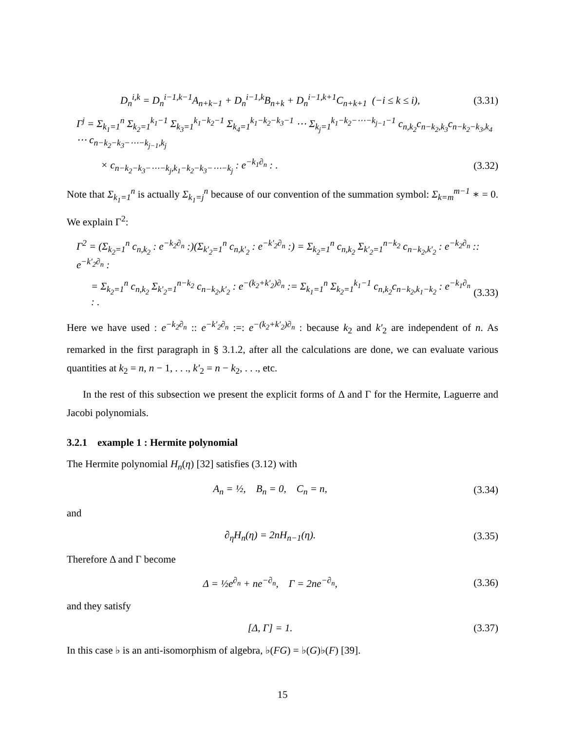D<sub>n</sub><sup>i,k</sup> = D<sub>n</sub><sup>i−1,k−1</sup>A<sub>n+k−1</sub> + D<sub>n</sub><sup>i−1,k</sup>B<sub>n+k</sub> + D<sub>n</sub><sup>i−1,k+1</sup>C<sub>n+k+1</sub> (−i ≤ k ≤ i), (3.31)
Γ<sup>j</sup> = Σ<sub>k<sub>1</sub>=1</sub><sup>n</sup> Σ<sub>k<sub>2</sub>=1</sub><sup>k<sub>1</sub>−1</sup> Σ<sub>k<sub>3</sub>=1</sub><sup>k<sub>1</sub>−k<sub>2</sub>−1</sup> Σ<sub>k<sub>4</sub>=1</sub><sup>k<sub>1</sub>−k<sub>2</sub>−k<sub>3</sub>−1</sup> ⋯ Σ<sub>k<sub>j</sub>=1</sub><sup>k<sub>1</sub>−k<sub>2</sub>−⋯−k<sub>j−1</sub>−1</sup> c<sub>n,k<sub>2</sub></sub>c<sub>n−k<sub>2</sub>,k<sub>3</sub></sub>c<sub>n−k<sub>2</sub>−k<sub>3</sub>,k<sub>4</sub></sub> ⋯ c<sub>n−k<sub>2</sub>−k<sub>3</sub>−⋯−k<sub>j−1</sub>,k<sub>j</sub></sub>
× c<sub>n−k<sub>2</sub>−k<sub>3</sub>−⋯−k<sub>j</sub>,k<sub>1</sub>−k<sub>2</sub>−k<sub>3</sub>−⋯−k<sub>j</sub></sub> : e<sup>−k<sub>1</sub>∂<sub>n</sub></sup> : . (3.32)
Note that Σ<sub>k<sub>1</sub>=1</sub><sup>n</sup> is actually Σ<sub>k<sub>1</sub>=j</sub><sup>n</sup> because of our convention of the summation symbol: Σ<sub>k=m</sub><sup>m−1</sup> ∗ = 0. We explain Γ<sup>2</sup>:
Γ<sup>2</sup> = (Σ<sub>k<sub>2</sub>=1</sub><sup>n</sup> c<sub>n,k<sub>2</sub></sub> : e<sup>−k<sub>2</sub>∂<sub>n</sub></sup> :)(Σ<sub>k′<sub>2</sub>=1</sub><sup>n</sup> c<sub>n,k′<sub>2</sub></sub> : e<sup>−k′<sub>2</sub>∂<sub>n</sub></sup> :) = Σ<sub>k<sub>2</sub>=1</sub><sup>n</sup> c<sub>n,k<sub>2</sub></sub> Σ<sub>k′<sub>2</sub>=1</sub><sup>n−k<sub>2</sub></sup> c<sub>n−k<sub>2</sub>,k′<sub>2</sub></sub> : e<sup>−k<sub>2</sub>∂<sub>n</sub></sup> :: e<sup>−k′<sub>2</sub>∂<sub>n</sub></sup> :
= Σ<sub>k<sub>2</sub>=1</sub><sup>n</sup> c<sub>n,k<sub>2</sub></sub> Σ<sub>k′<sub>2</sub>=1</sub><sup>n−k<sub>2</sub></sup> c<sub>n−k<sub>2</sub>,k′<sub>2</sub></sub> : e<sup>−(k<sub>2</sub>+k′<sub>2</sub>)∂<sub>n</sub></sup> := Σ<sub>k<sub>1</sub>=1</sub><sup>n</sup> Σ<sub>k<sub>2</sub>=1</sub><sup>k<sub>1</sub>−1</sup> c<sub>n,k<sub>2</sub></sub>c<sub>n−k<sub>2</sub>,k<sub>1</sub>−k<sub>2</sub></sub> : e<sup>−k<sub>1</sub>∂<sub>n</sub></sup> : . (3.33)
Here we have used : e<sup>−k<sub>2</sub>∂<sub>n</sub></sup> :: e<sup>−k′<sub>2</sub>∂<sub>n</sub></sup> :=: e<sup>−(k<sub>2</sub>+k′<sub>2</sub>)∂<sub>n</sub></sup> : because k<sub>2</sub> and k′<sub>2</sub> are independent of n. As remarked in the first paragraph in § 3.1.2, after all the calculations are done, we can evaluate various quantities at k<sub>2</sub> = n, n − 1, . . ., k′<sub>2</sub> = n − k<sub>2</sub>, . . ., etc.
In the rest of this subsection we present the explicit forms of Δ and Γ for the Hermite, Laguerre and Jacobi polynomials.
3.2.1 example 1 : Hermite polynomial
The Hermite polynomial H<sub>n</sub>(η) [32] satisfies (3.12) with
A<sub>n</sub> = ½, B<sub>n</sub> = 0, C<sub>n</sub> = n, (3.34)
and
∂<sub>η</sub>H<sub>n</sub>(η) = 2nH<sub>n−1</sub>(η). (3.35)
Therefore Δ and Γ become
Δ = ½e<sup>∂<sub>n</sub></sup> + ne<sup>−∂<sub>n</sub></sup>, Γ = 2ne<sup>−∂<sub>n</sub></sup>, (3.36)
and they satisfy
[Δ, Γ] = 1. (3.37)
In this case ♭ is an anti-isomorphism of algebra, ♭(FG) = ♭(G)♭(F) [39].
15